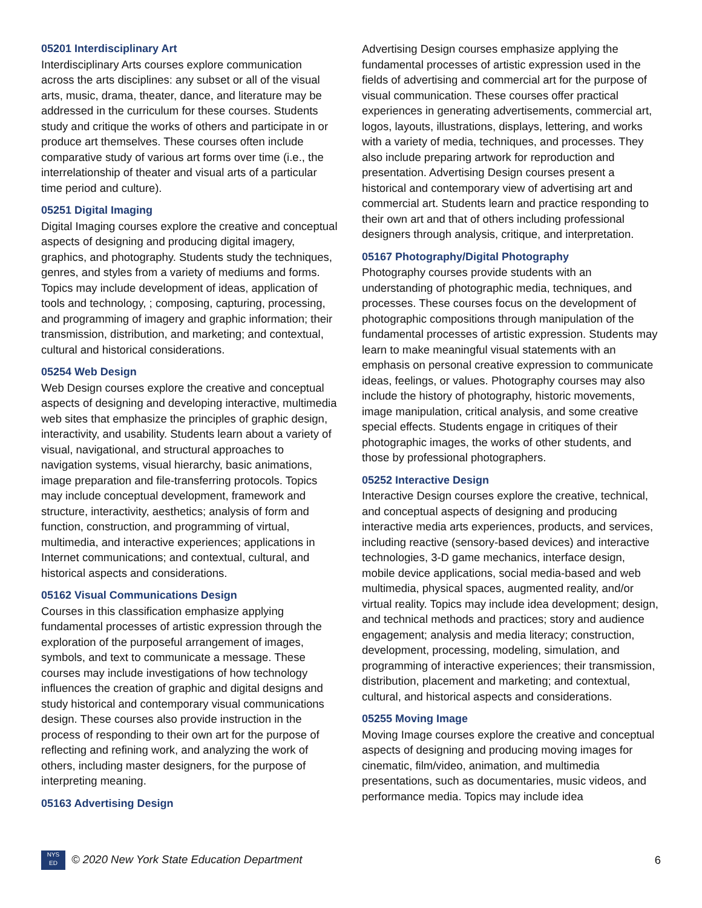05201 Interdisciplinary Art
Interdisciplinary Arts courses explore communication across the arts disciplines: any subset or all of the visual arts, music, drama, theater, dance, and literature may be addressed in the curriculum for these courses. Students study and critique the works of others and participate in or produce art themselves. These courses often include comparative study of various art forms over time (i.e., the interrelationship of theater and visual arts of a particular time period and culture).
05251 Digital Imaging
Digital Imaging courses explore the creative and conceptual aspects of designing and producing digital imagery, graphics, and photography. Students study the techniques, genres, and styles from a variety of mediums and forms. Topics may include development of ideas, application of tools and technology, ; composing, capturing, processing, and programming of imagery and graphic information; their transmission, distribution, and marketing; and contextual, cultural and historical considerations.
05254 Web Design
Web Design courses explore the creative and conceptual aspects of designing and developing interactive, multimedia web sites that emphasize the principles of graphic design, interactivity, and usability. Students learn about a variety of visual, navigational, and structural approaches to navigation systems, visual hierarchy, basic animations, image preparation and file-transferring protocols. Topics may include conceptual development, framework and structure, interactivity, aesthetics; analysis of form and function, construction, and programming of virtual, multimedia, and interactive experiences; applications in Internet communications; and contextual, cultural, and historical aspects and considerations.
05162 Visual Communications Design
Courses in this classification emphasize applying fundamental processes of artistic expression through the exploration of the purposeful arrangement of images, symbols, and text to communicate a message. These courses may include investigations of how technology influences the creation of graphic and digital designs and study historical and contemporary visual communications design. These courses also provide instruction in the process of responding to their own art for the purpose of reflecting and refining work, and analyzing the work of others, including master designers, for the purpose of interpreting meaning.
05163 Advertising Design
Advertising Design courses emphasize applying the fundamental processes of artistic expression used in the fields of advertising and commercial art for the purpose of visual communication. These courses offer practical experiences in generating advertisements, commercial art, logos, layouts, illustrations, displays, lettering, and works with a variety of media, techniques, and processes. They also include preparing artwork for reproduction and presentation. Advertising Design courses present a historical and contemporary view of advertising art and commercial art. Students learn and practice responding to their own art and that of others including professional designers through analysis, critique, and interpretation.
05167 Photography/Digital Photography
Photography courses provide students with an understanding of photographic media, techniques, and processes. These courses focus on the development of photographic compositions through manipulation of the fundamental processes of artistic expression. Students may learn to make meaningful visual statements with an emphasis on personal creative expression to communicate ideas, feelings, or values. Photography courses may also include the history of photography, historic movements, image manipulation, critical analysis, and some creative special effects. Students engage in critiques of their photographic images, the works of other students, and those by professional photographers.
05252 Interactive Design
Interactive Design courses explore the creative, technical, and conceptual aspects of designing and producing interactive media arts experiences, products, and services, including reactive (sensory-based devices) and interactive technologies, 3-D game mechanics, interface design, mobile device applications, social media-based and web multimedia, physical spaces, augmented reality, and/or virtual reality. Topics may include idea development; design, and technical methods and practices; story and audience engagement; analysis and media literacy; construction, development, processing, modeling, simulation, and programming of interactive experiences; their transmission, distribution, placement and marketing; and contextual, cultural, and historical aspects and considerations.
05255 Moving Image
Moving Image courses explore the creative and conceptual aspects of designing and producing moving images for cinematic, film/video, animation, and multimedia presentations, such as documentaries, music videos, and performance media. Topics may include idea
NYS
ED © 2020 New York State Education Department
6